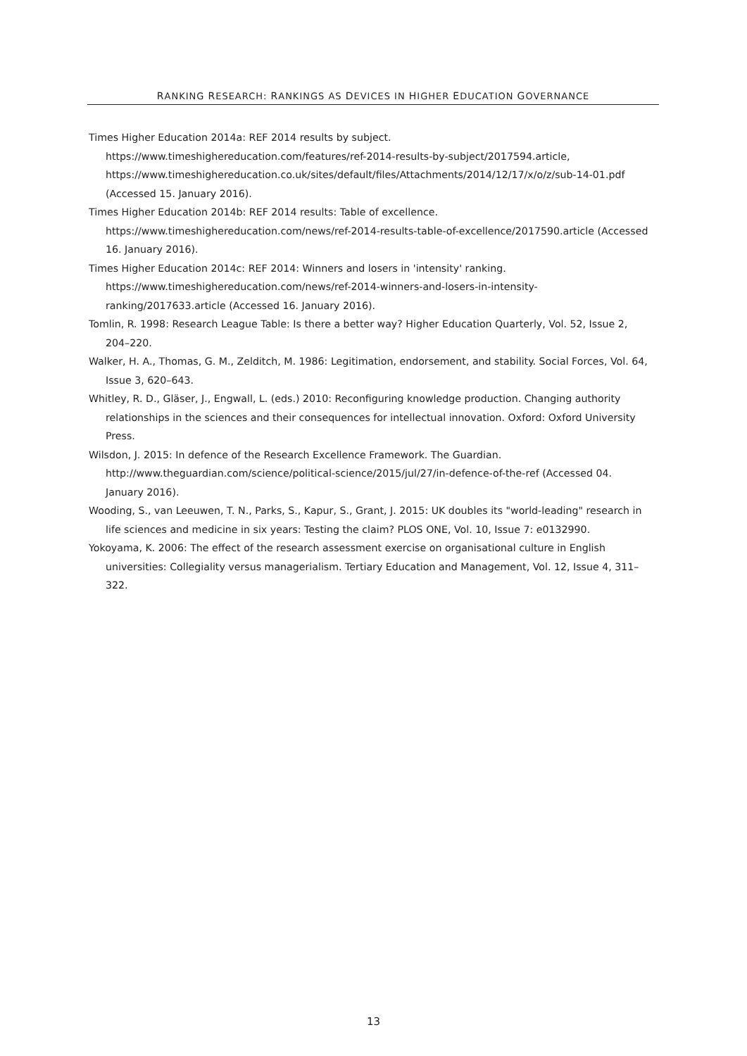RANKING RESEARCH: RANKINGS AS DEVICES IN HIGHER EDUCATION GOVERNANCE
Times Higher Education 2014a: REF 2014 results by subject.
https://www.timeshighereducation.com/features/ref-2014-results-by-subject/2017594.article, https://www.timeshighereducation.co.uk/sites/default/files/Attachments/2014/12/17/x/o/z/sub-14-01.pdf (Accessed 15. January 2016).
Times Higher Education 2014b: REF 2014 results: Table of excellence.
https://www.timeshighereducation.com/news/ref-2014-results-table-of-excellence/2017590.article (Accessed 16. January 2016).
Times Higher Education 2014c: REF 2014: Winners and losers in 'intensity' ranking.
https://www.timeshighereducation.com/news/ref-2014-winners-and-losers-in-intensity-ranking/2017633.article (Accessed 16. January 2016).
Tomlin, R. 1998: Research League Table: Is there a better way? Higher Education Quarterly, Vol. 52, Issue 2, 204–220.
Walker, H. A., Thomas, G. M., Zelditch, M. 1986: Legitimation, endorsement, and stability. Social Forces, Vol. 64, Issue 3, 620–643.
Whitley, R. D., Gläser, J., Engwall, L. (eds.) 2010: Reconfiguring knowledge production. Changing authority relationships in the sciences and their consequences for intellectual innovation. Oxford: Oxford University Press.
Wilsdon, J. 2015: In defence of the Research Excellence Framework. The Guardian.
http://www.theguardian.com/science/political-science/2015/jul/27/in-defence-of-the-ref (Accessed 04. January 2016).
Wooding, S., van Leeuwen, T. N., Parks, S., Kapur, S., Grant, J. 2015: UK doubles its "world-leading" research in life sciences and medicine in six years: Testing the claim? PLOS ONE, Vol. 10, Issue 7: e0132990.
Yokoyama, K. 2006: The effect of the research assessment exercise on organisational culture in English universities: Collegiality versus managerialism. Tertiary Education and Management, Vol. 12, Issue 4, 311–322.
13